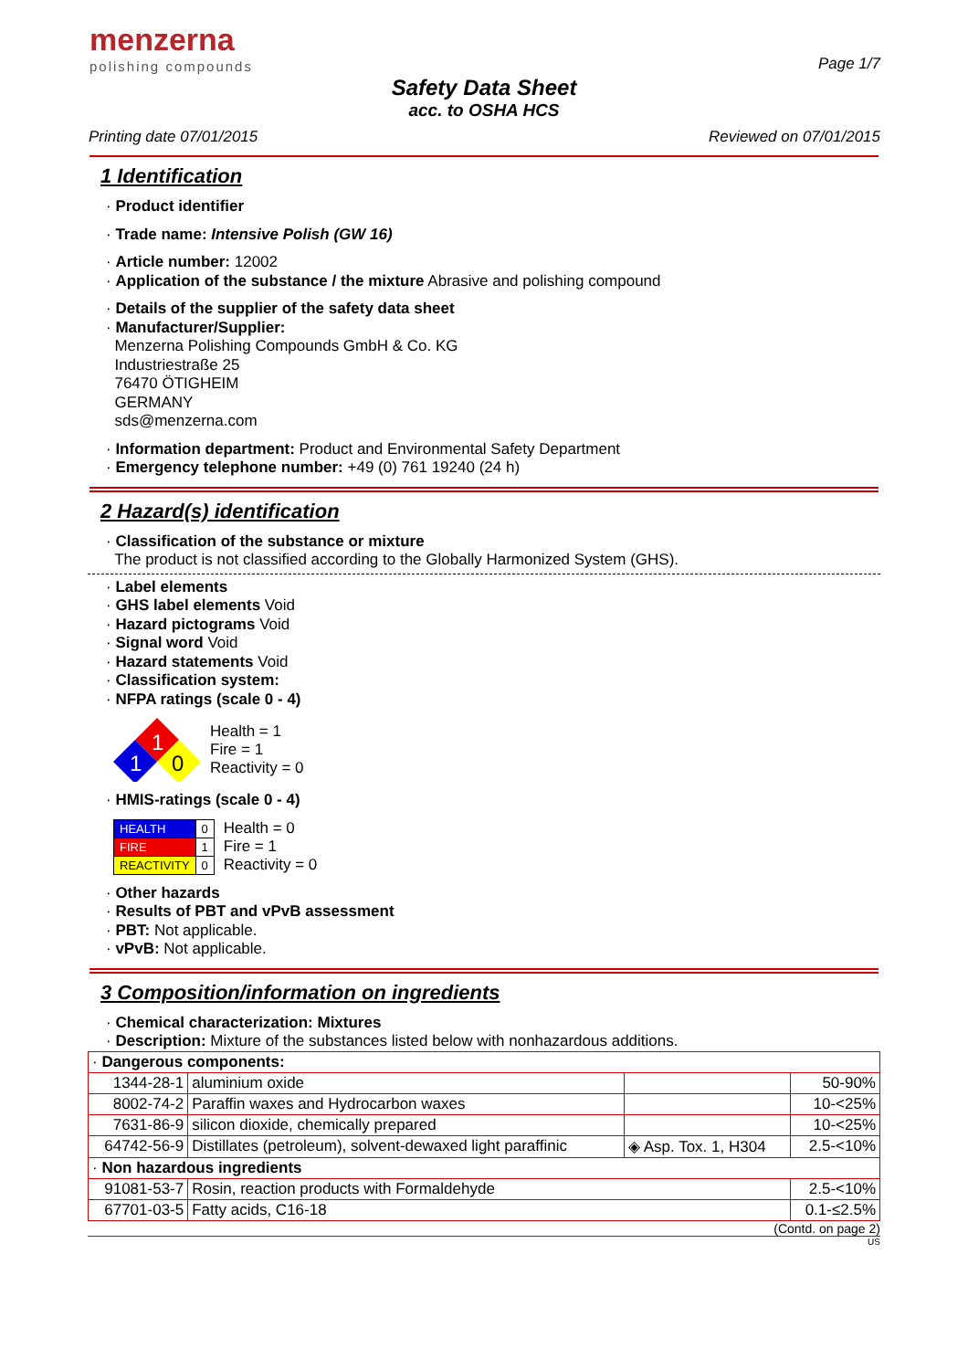menzerna
polishing compounds
Page 1/7
Safety Data Sheet
acc. to OSHA HCS
Printing date 07/01/2015 Reviewed on 07/01/2015
1 Identification
· Product identifier
· Trade name: Intensive Polish (GW 16)
· Article number: 12002
· Application of the substance / the mixture Abrasive and polishing compound
· Details of the supplier of the safety data sheet
· Manufacturer/Supplier:
Menzerna Polishing Compounds GmbH & Co. KG
Industriestraße 25
76470 ÖTIGHEIM
GERMANY
sds@menzerna.com
· Information department: Product and Environmental Safety Department
· Emergency telephone number: +49 (0) 761 19240 (24 h)
2 Hazard(s) identification
· Classification of the substance or mixture
The product is not classified according to the Globally Harmonized System (GHS).
· Label elements
· GHS label elements Void
· Hazard pictograms Void
· Signal word Void
· Hazard statements Void
· Classification system:
· NFPA ratings (scale 0 - 4)
1
1
0
Health = 1
Fire = 1
Reactivity = 0
· HMIS-ratings (scale 0 - 4)
| HEALTH | 0 |
| FIRE | 1 |
| REACTIVITY | 0 |
Health = 0
Fire = 1
Reactivity = 0
· Other hazards
· Results of PBT and vPvB assessment
· PBT: Not applicable.
· vPvB: Not applicable.
3 Composition/information on ingredients
· Chemical characterization: Mixtures
· Description: Mixture of the substances listed below with nonhazardous additions.
| · Dangerous components: | | | |
| 1344-28-1 | aluminium oxide | | 50-90% |
| 8002-74-2 | Paraffin waxes and Hydrocarbon waxes | | 10-<25% |
| 7631-86-9 | silicon dioxide, chemically prepared | | 10-<25% |
| 64742-56-9 | Distillates (petroleum), solvent-dewaxed light paraffinic | ◈ Asp. Tox. 1, H304 | 2.5-<10% |
| · Non hazardous ingredients | | | |
| 91081-53-7 | Rosin, reaction products with Formaldehyde | | 2.5-<10% |
| 67701-03-5 | Fatty acids, C16-18 | | 0.1-≤2.5% |
(Contd. on page 2)
US